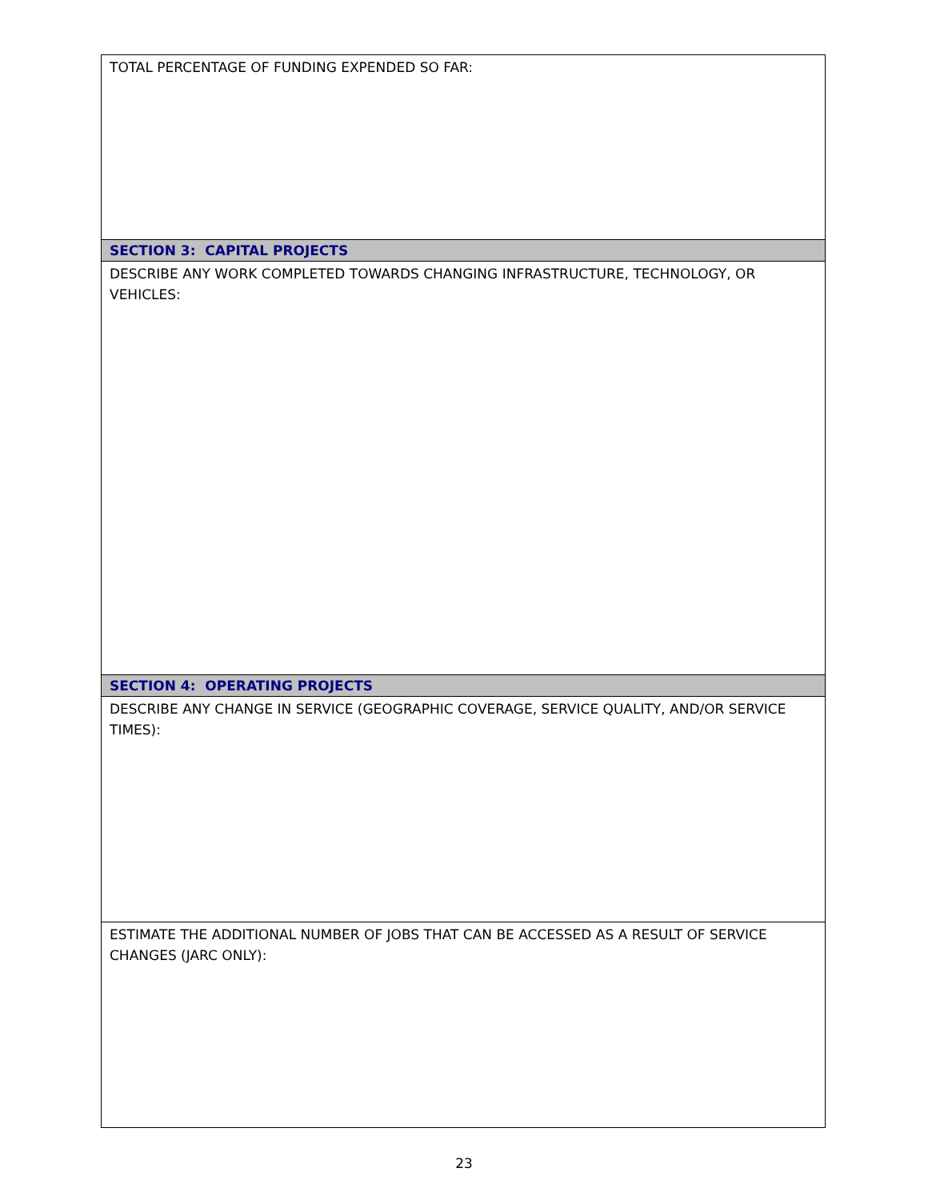| TOTAL PERCENTAGE OF FUNDING EXPENDED SO FAR: |
| SECTION 3: CAPITAL PROJECTS |
| DESCRIBE ANY WORK COMPLETED TOWARDS CHANGING INFRASTRUCTURE, TECHNOLOGY, OR VEHICLES: |
| SECTION 4: OPERATING PROJECTS |
| DESCRIBE ANY CHANGE IN SERVICE (GEOGRAPHIC COVERAGE, SERVICE QUALITY, AND/OR SERVICE TIMES): |
| ESTIMATE THE ADDITIONAL NUMBER OF JOBS THAT CAN BE ACCESSED AS A RESULT OF SERVICE CHANGES (JARC ONLY): |
23